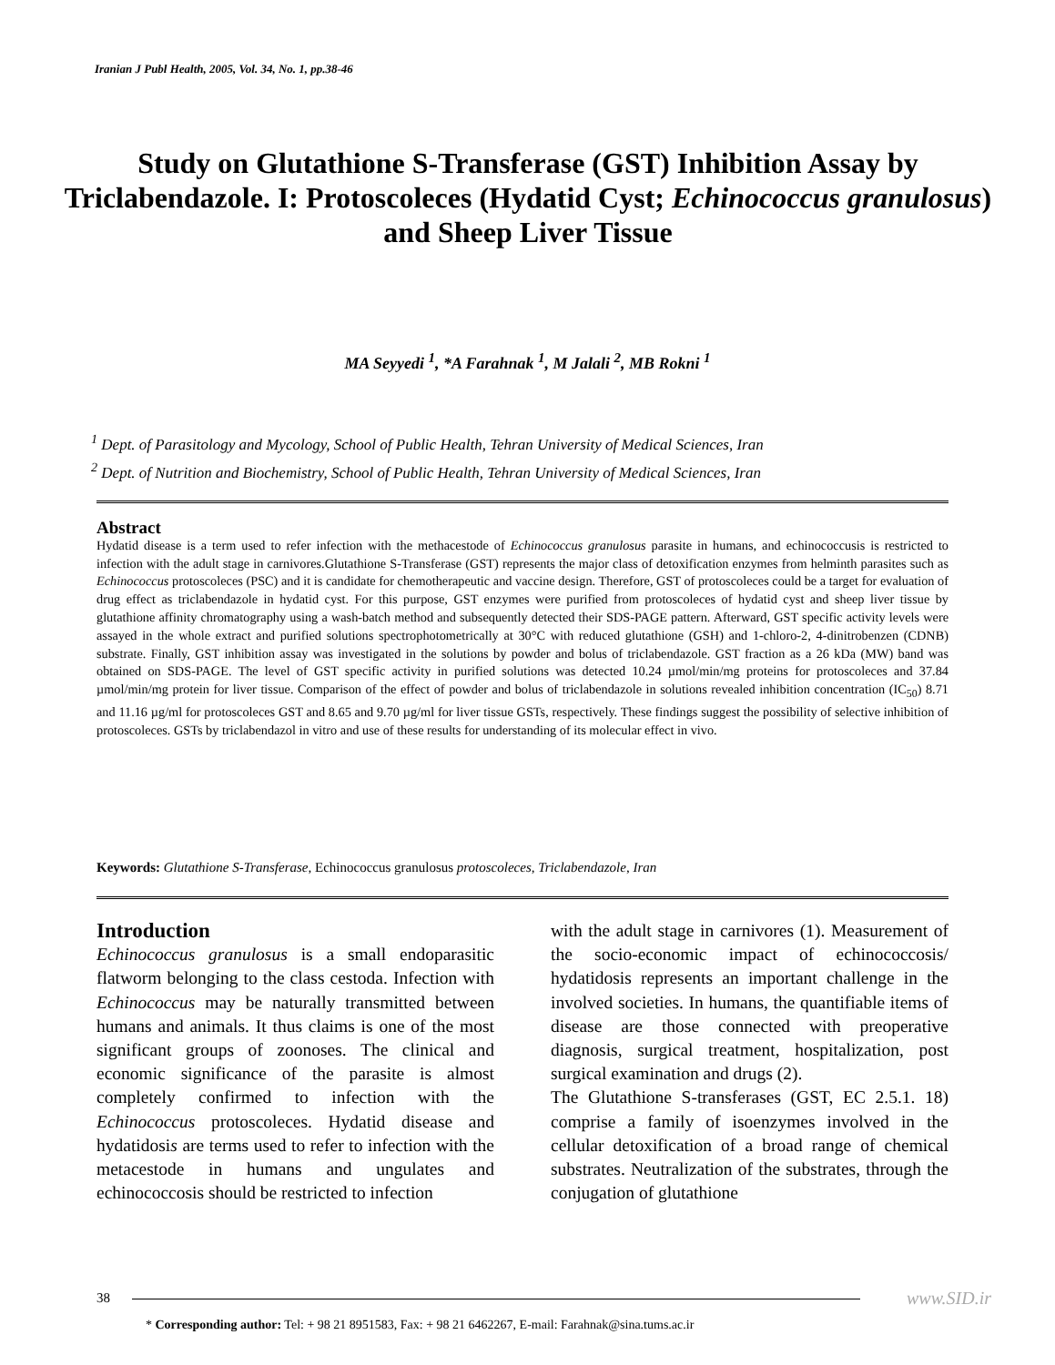Iranian J Publ Health, 2005, Vol. 34, No. 1, pp.38-46
Study on Glutathione S-Transferase (GST) Inhibition Assay by Triclabendazole. I: Protoscoleces (Hydatid Cyst; Echinococcus granulosus) and Sheep Liver Tissue
MA Seyyedi <sup>1</sup>, *A Farahnak <sup>1</sup>, M Jalali <sup>2</sup>, MB Rokni <sup>1</sup>
<sup>1</sup> Dept. of Parasitology and Mycology, School of Public Health, Tehran University of Medical Sciences, Iran
<sup>2</sup> Dept. of Nutrition and Biochemistry, School of Public Health, Tehran University of Medical Sciences, Iran
Abstract
Hydatid disease is a term used to refer infection with the methacestode of Echinococcus granulosus parasite in humans, and echinococcusis is restricted to infection with the adult stage in carnivores.Glutathione S-Transferase (GST) represents the major class of detoxification enzymes from helminth parasites such as Echinococcus protoscoleces (PSC) and it is candidate for chemotherapeutic and vaccine design. Therefore, GST of protoscoleces could be a target for evaluation of drug effect as triclabendazole in hydatid cyst. For this purpose, GST enzymes were purified from protoscoleces of hydatid cyst and sheep liver tissue by glutathione affinity chromatography using a wash-batch method and subsequently detected their SDS-PAGE pattern. Afterward, GST specific activity levels were assayed in the whole extract and purified solutions spectrophotometrically at 30°C with reduced glutathione (GSH) and 1-chloro-2, 4-dinitrobenzen (CDNB) substrate. Finally, GST inhibition assay was investigated in the solutions by powder and bolus of triclabendazole. GST fraction as a 26 kDa (MW) band was obtained on SDS-PAGE. The level of GST specific activity in purified solutions was detected 10.24 µmol/min/mg proteins for protoscoleces and 37.84 µmol/min/mg protein for liver tissue. Comparison of the effect of powder and bolus of triclabendazole in solutions revealed inhibition concentration (IC<sub>50</sub>) 8.71 and 11.16 µg/ml for protoscoleces GST and 8.65 and 9.70 µg/ml for liver tissue GSTs, respectively. These findings suggest the possibility of selective inhibition of protoscoleces. GSTs by triclabendazol in vitro and use of these results for understanding of its molecular effect in vivo.
Keywords: Glutathione S-Transferase, Echinococcus granulosus protoscoleces, Triclabendazole, Iran
Introduction
Echinococcus granulosus is a small endoparasitic flatworm belonging to the class cestoda. Infection with Echinococcus may be naturally transmitted between humans and animals. It thus claims is one of the most significant groups of zoonoses. The clinical and economic significance of the parasite is almost completely confirmed to infection with the Echinococcus protoscoleces. Hydatid disease and hydatidosis are terms used to refer to infection with the metacestode in humans and ungulates and echinococcosis should be restricted to infection
with the adult stage in carnivores (1). Measurement of the socio-economic impact of echinococcosis/ hydatidosis represents an important challenge in the involved societies. In humans, the quantifiable items of disease are those connected with preoperative diagnosis, surgical treatment, hospitalization, post surgical examination and drugs (2).
The Glutathione S-transferases (GST, EC 2.5.1. 18) comprise a family of isoenzymes involved in the cellular detoxification of a broad range of chemical substrates. Neutralization of the substrates, through the conjugation of glutathione
38 www.SID.ir
* Corresponding author: Tel: + 98 21 8951583, Fax: + 98 21 6462267, E-mail: Farahnak@sina.tums.ac.ir